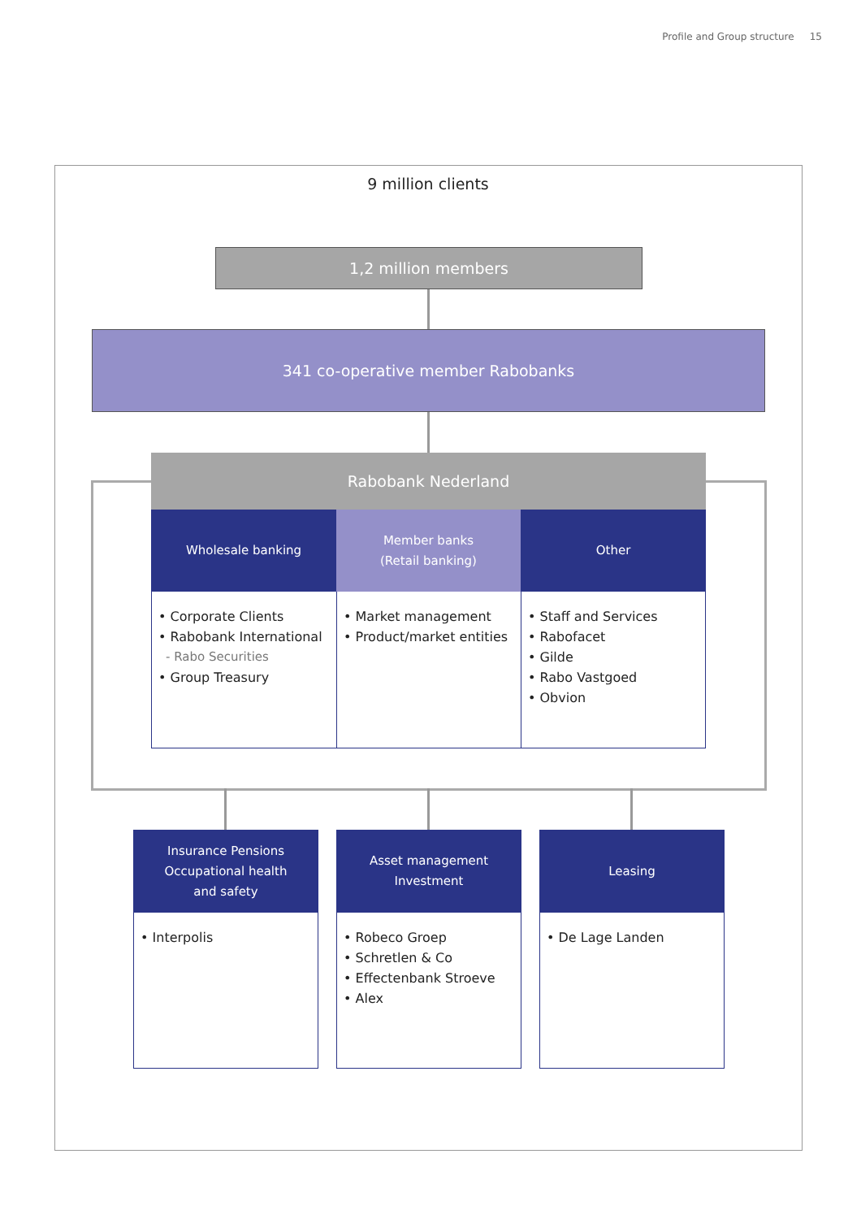Profile and Group structure 15
9 million clients
1,2 million members
341 co-operative member Rabobanks
Rabobank Nederland
Wholesale banking
Member banks
(Retail banking)
Other
• Corporate Clients
• Rabobank International
- Rabo Securities
• Group Treasury
• Market management
• Product/market entities
• Staff and Services
• Rabofacet
• Gilde
• Rabo Vastgoed
• Obvion
Insurance Pensions
Occupational health
and safety
Asset management
Investment
Leasing
• Interpolis
• Robeco Groep
• Schretlen & Co
• Effectenbank Stroeve
• Alex
• De Lage Landen